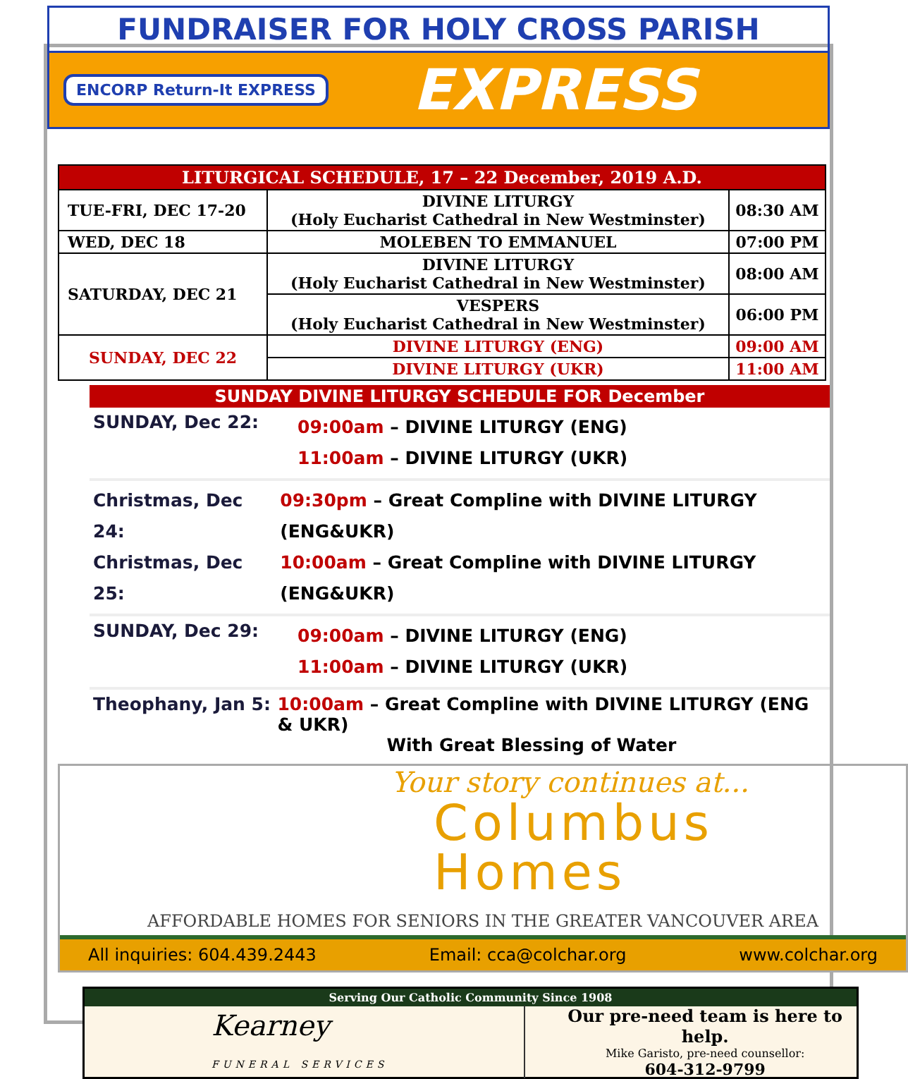FUNDRAISER FOR HOLY CROSS PARISH
ENCORP Return-It EXPRESS
EXPRESS
| LITURGICAL SCHEDULE, 17 – 22 December, 2019 A.D. | | |
| --- | --- | --- |
| TUE-FRI, DEC 17-20 | DIVINE LITURGY (Holy Eucharist Cathedral in New Westminster) | 08:30 AM |
| WED, DEC 18 | MOLEBEN TO EMMANUEL | 07:00 PM |
| SATURDAY, DEC 21 | DIVINE LITURGY (Holy Eucharist Cathedral in New Westminster) | 08:00 AM |
| | VESPERS (Holy Eucharist Cathedral in New Westminster) | 06:00 PM |
| SUNDAY, DEC 22 | DIVINE LITURGY (ENG) | 09:00 AM |
| | DIVINE LITURGY (UKR) | 11:00 AM |
SUNDAY DIVINE LITURGY SCHEDULE FOR December
SUNDAY, Dec 22:
09:00am – DIVINE LITURGY (ENG)
11:00am – DIVINE LITURGY (UKR)
Christmas, Dec 24:
Christmas, Dec 25:
09:30pm – Great Compline with DIVINE LITURGY (ENG&UKR)
10:00am – Great Compline with DIVINE LITURGY (ENG&UKR)
SUNDAY, Dec 29:
09:00am – DIVINE LITURGY (ENG)
11:00am – DIVINE LITURGY (UKR)
Theophany, Jan 5: 10:00am – Great Compline with DIVINE LITURGY (ENG & UKR)
With Great Blessing of Water
Your story continues at...
Columbus
Homes
AFFORDABLE HOMES FOR SENIORS IN THE GREATER VANCOUVER AREA
All inquiries: 604.439.2443 Email: cca@colchar.org www.colchar.org
Serving Our Catholic Community Since 1908
Kearney
FUNERAL SERVICES
Our pre-need team is here to help.
Mike Garisto, pre-need counsellor:
604-312-9799